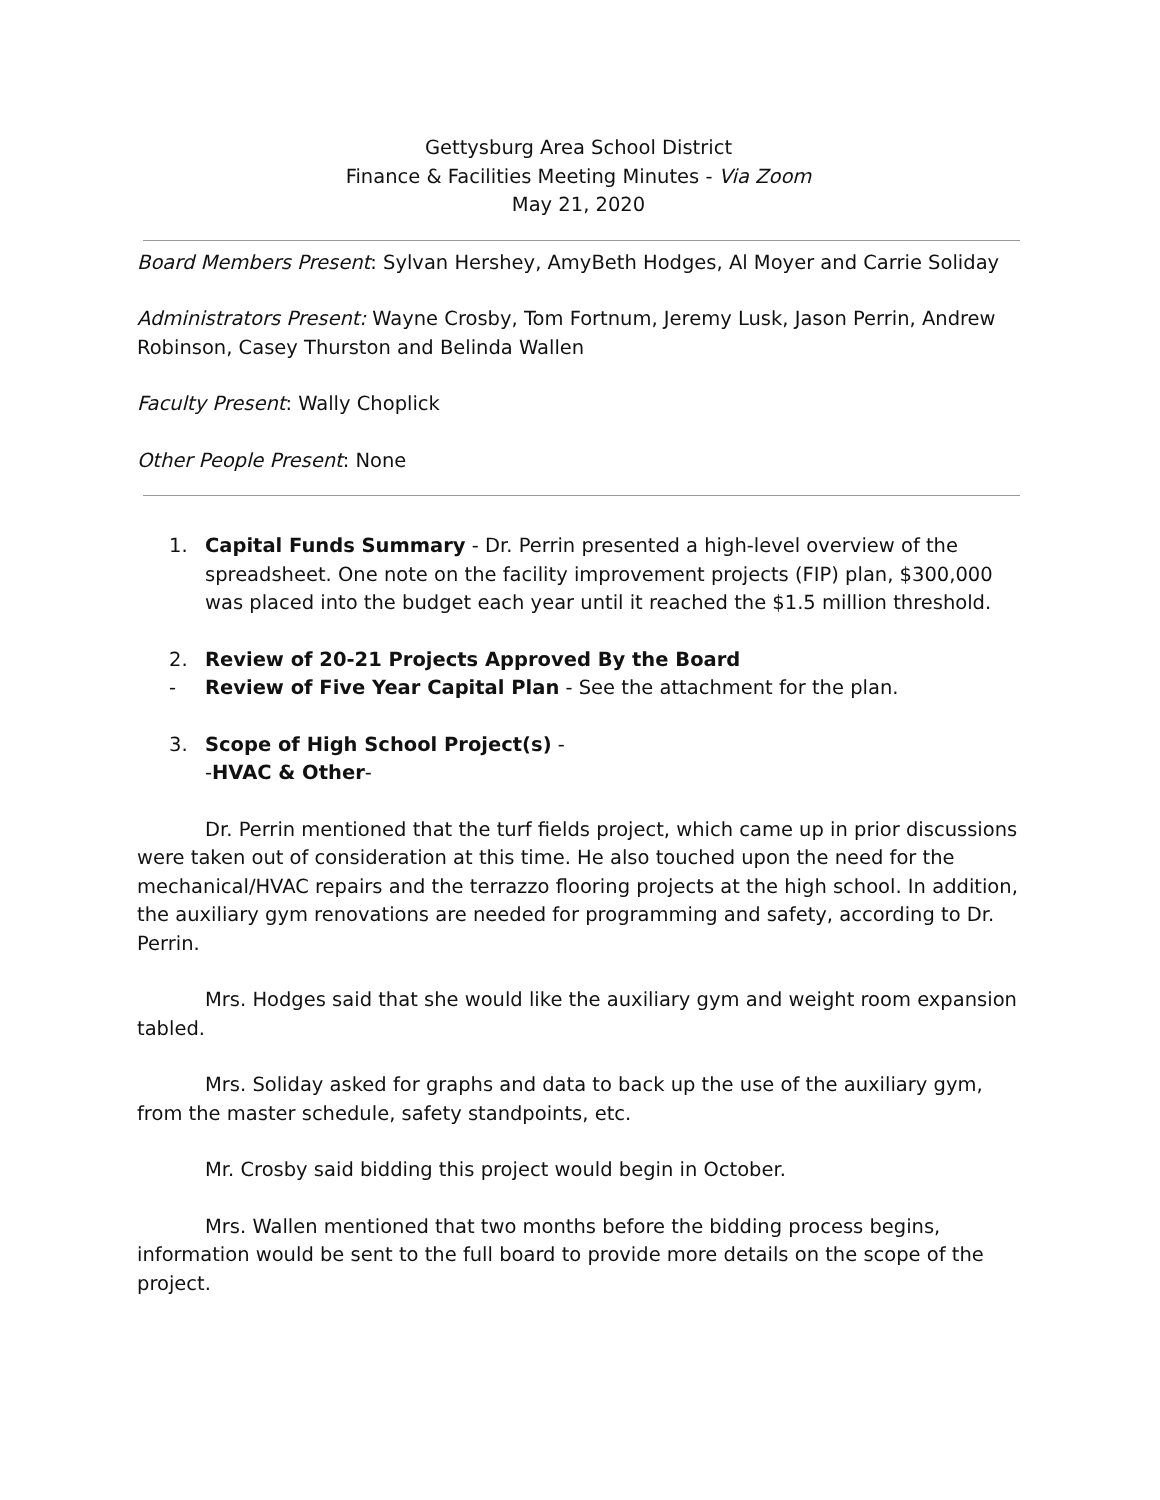Gettysburg Area School District
Finance & Facilities Meeting Minutes - Via Zoom
May 21, 2020
Board Members Present: Sylvan Hershey, AmyBeth Hodges, Al Moyer and Carrie Soliday
Administrators Present: Wayne Crosby, Tom Fortnum, Jeremy Lusk, Jason Perrin, Andrew Robinson, Casey Thurston and Belinda Wallen
Faculty Present: Wally Choplick
Other People Present: None
1. Capital Funds Summary - Dr. Perrin presented a high-level overview of the spreadsheet. One note on the facility improvement projects (FIP) plan, $300,000 was placed into the budget each year until it reached the $1.5 million threshold.
2. Review of 20-21 Projects Approved By the Board
- Review of Five Year Capital Plan - See the attachment for the plan.
3. Scope of High School Project(s) -
-HVAC & Other-
Dr. Perrin mentioned that the turf fields project, which came up in prior discussions were taken out of consideration at this time. He also touched upon the need for the mechanical/HVAC repairs and the terrazzo flooring projects at the high school. In addition, the auxiliary gym renovations are needed for programming and safety, according to Dr. Perrin.
Mrs. Hodges said that she would like the auxiliary gym and weight room expansion tabled.
Mrs. Soliday asked for graphs and data to back up the use of the auxiliary gym, from the master schedule, safety standpoints, etc.
Mr. Crosby said bidding this project would begin in October.
Mrs. Wallen mentioned that two months before the bidding process begins, information would be sent to the full board to provide more details on the scope of the project.